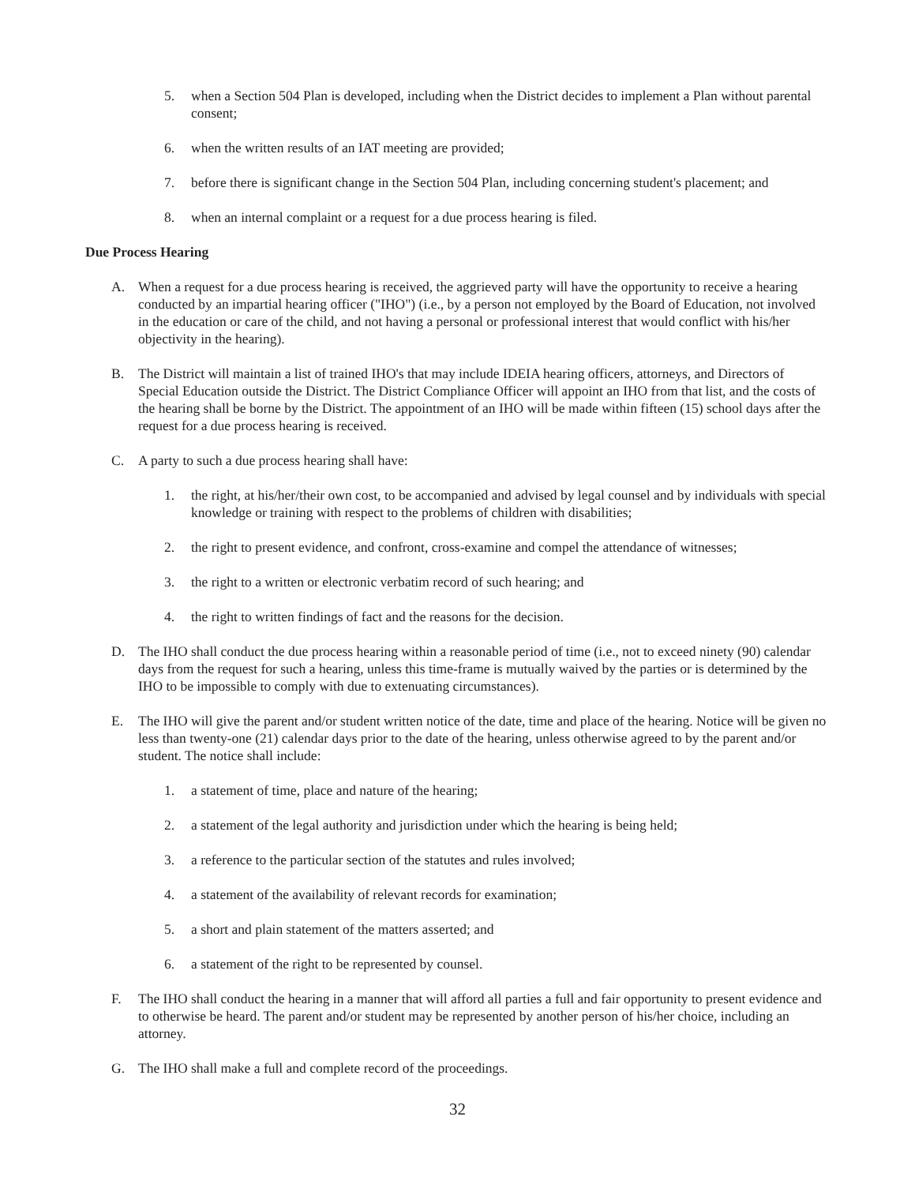5. when a Section 504 Plan is developed, including when the District decides to implement a Plan without parental consent;
6. when the written results of an IAT meeting are provided;
7. before there is significant change in the Section 504 Plan, including concerning student's placement; and
8. when an internal complaint or a request for a due process hearing is filed.
Due Process Hearing
A. When a request for a due process hearing is received, the aggrieved party will have the opportunity to receive a hearing conducted by an impartial hearing officer ("IHO") (i.e., by a person not employed by the Board of Education, not involved in the education or care of the child, and not having a personal or professional interest that would conflict with his/her objectivity in the hearing).
B. The District will maintain a list of trained IHO's that may include IDEIA hearing officers, attorneys, and Directors of Special Education outside the District. The District Compliance Officer will appoint an IHO from that list, and the costs of the hearing shall be borne by the District. The appointment of an IHO will be made within fifteen (15) school days after the request for a due process hearing is received.
C. A party to such a due process hearing shall have:
1. the right, at his/her/their own cost, to be accompanied and advised by legal counsel and by individuals with special knowledge or training with respect to the problems of children with disabilities;
2. the right to present evidence, and confront, cross-examine and compel the attendance of witnesses;
3. the right to a written or electronic verbatim record of such hearing; and
4. the right to written findings of fact and the reasons for the decision.
D. The IHO shall conduct the due process hearing within a reasonable period of time (i.e., not to exceed ninety (90) calendar days from the request for such a hearing, unless this time-frame is mutually waived by the parties or is determined by the IHO to be impossible to comply with due to extenuating circumstances).
E. The IHO will give the parent and/or student written notice of the date, time and place of the hearing. Notice will be given no less than twenty-one (21) calendar days prior to the date of the hearing, unless otherwise agreed to by the parent and/or student. The notice shall include:
1. a statement of time, place and nature of the hearing;
2. a statement of the legal authority and jurisdiction under which the hearing is being held;
3. a reference to the particular section of the statutes and rules involved;
4. a statement of the availability of relevant records for examination;
5. a short and plain statement of the matters asserted; and
6. a statement of the right to be represented by counsel.
F. The IHO shall conduct the hearing in a manner that will afford all parties a full and fair opportunity to present evidence and to otherwise be heard. The parent and/or student may be represented by another person of his/her choice, including an attorney.
G. The IHO shall make a full and complete record of the proceedings.
32